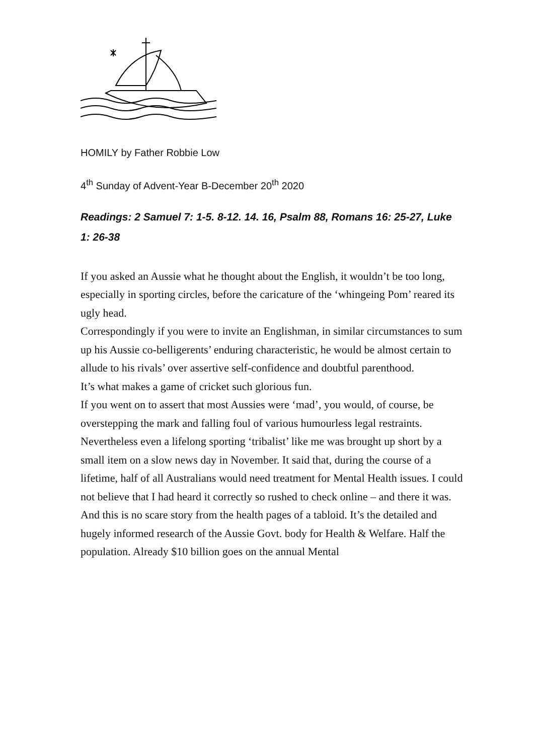HOMILY by Father Robbie Low
4<sup>th</sup> Sunday of Advent-Year B-December 20<sup>th</sup> 2020
Readings: 2 Samuel 7: 1-5. 8-12. 14. 16, Psalm 88, Romans 16: 25-27, Luke 1: 26-38
If you asked an Aussie what he thought about the English, it wouldn’t be too long, especially in sporting circles, before the caricature of the ‘whingeing Pom’ reared its ugly head.
Correspondingly if you were to invite an Englishman, in similar circumstances to sum up his Aussie co-belligerents’ enduring characteristic, he would be almost certain to allude to his rivals’ over assertive self-confidence and doubtful parenthood.
It’s what makes a game of cricket such glorious fun.
If you went on to assert that most Aussies were ‘mad’, you would, of course, be overstepping the mark and falling foul of various humourless legal restraints. Nevertheless even a lifelong sporting ‘tribalist’ like me was brought up short by a small item on a slow news day in November. It said that, during the course of a lifetime, half of all Australians would need treatment for Mental Health issues. I could not believe that I had heard it correctly so rushed to check online – and there it was. And this is no scare story from the health pages of a tabloid. It’s the detailed and hugely informed research of the Aussie Govt. body for Health & Welfare. Half the population. Already $10 billion goes on the annual Mental